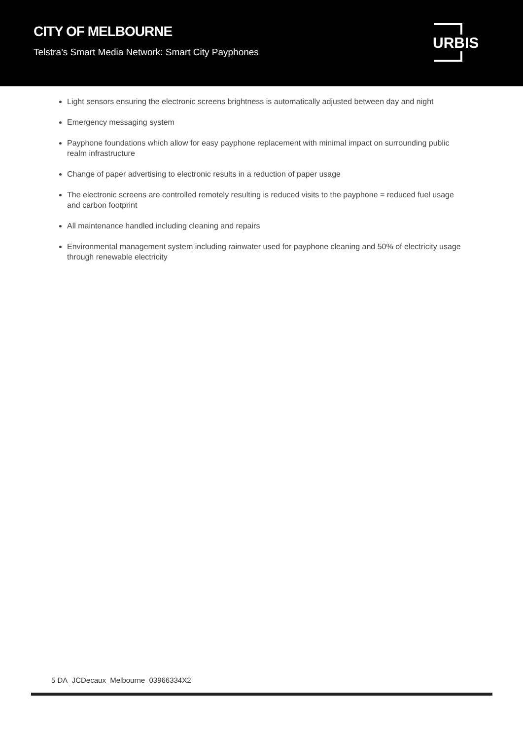CITY OF MELBOURNE
Telstra’s Smart Media Network: Smart City Payphones
URBIS
Light sensors ensuring the electronic screens brightness is automatically adjusted between day and night
Emergency messaging system
Payphone foundations which allow for easy payphone replacement with minimal impact on surrounding public realm infrastructure
Change of paper advertising to electronic results in a reduction of paper usage
The electronic screens are controlled remotely resulting is reduced visits to the payphone = reduced fuel usage and carbon footprint
All maintenance handled including cleaning and repairs
Environmental management system including rainwater used for payphone cleaning and 50% of electricity usage through renewable electricity
5 DA_JCDecaux_Melbourne_03966334X2